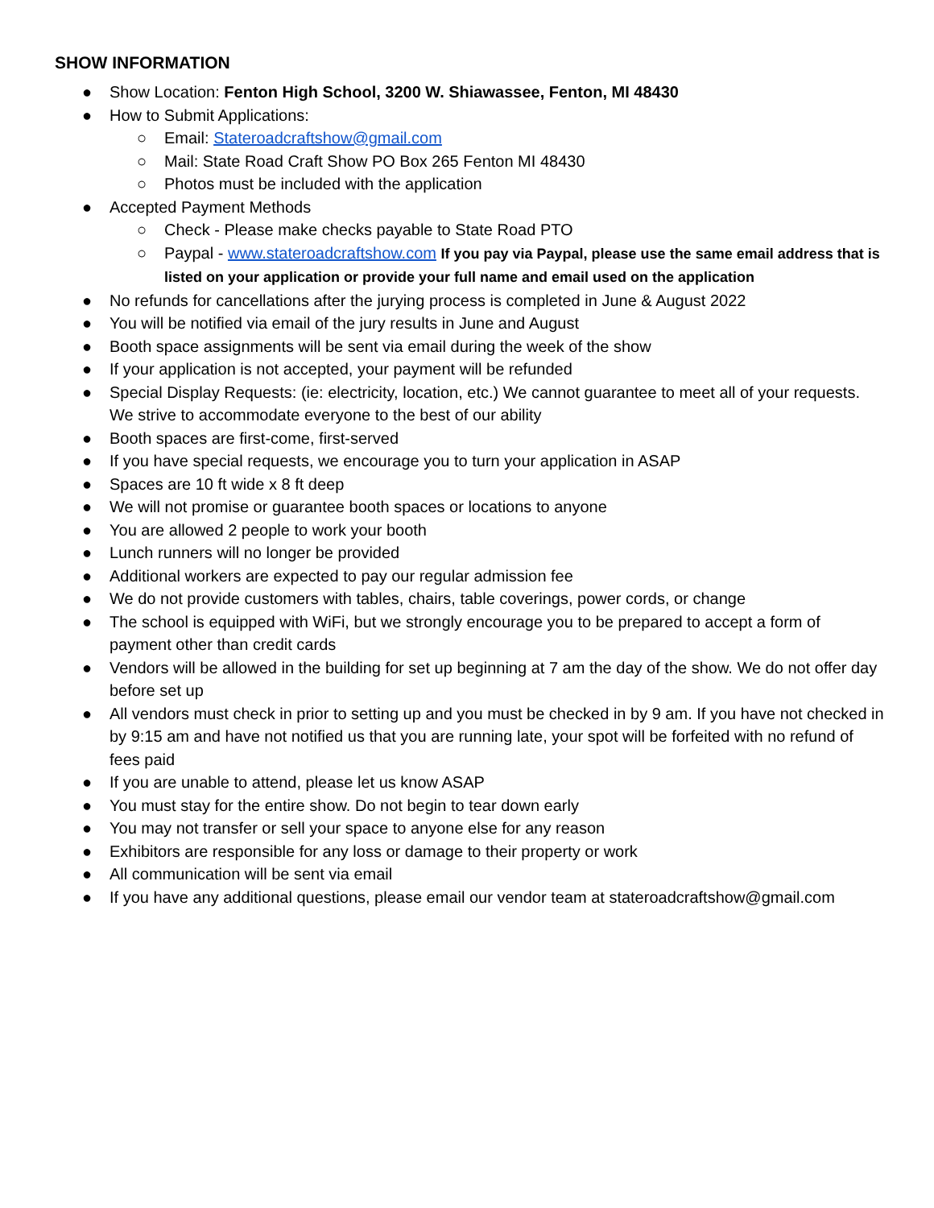SHOW INFORMATION
● Show Location: Fenton High School, 3200 W. Shiawassee, Fenton, MI 48430
● How to Submit Applications:
○ Email: Stateroadcraftshow@gmail.com
○ Mail: State Road Craft Show PO Box 265 Fenton MI 48430
○ Photos must be included with the application
● Accepted Payment Methods
○ Check - Please make checks payable to State Road PTO
○ Paypal - www.stateroadcraftshow.com If you pay via Paypal, please use the same email address that is listed on your application or provide your full name and email used on the application
● No refunds for cancellations after the jurying process is completed in June & August 2022
● You will be notified via email of the jury results in June and August
● Booth space assignments will be sent via email during the week of the show
● If your application is not accepted, your payment will be refunded
● Special Display Requests: (ie: electricity, location, etc.) We cannot guarantee to meet all of your requests. We strive to accommodate everyone to the best of our ability
● Booth spaces are first-come, first-served
● If you have special requests, we encourage you to turn your application in ASAP
● Spaces are 10 ft wide x 8 ft deep
● We will not promise or guarantee booth spaces or locations to anyone
● You are allowed 2 people to work your booth
● Lunch runners will no longer be provided
● Additional workers are expected to pay our regular admission fee
● We do not provide customers with tables, chairs, table coverings, power cords, or change
● The school is equipped with WiFi, but we strongly encourage you to be prepared to accept a form of payment other than credit cards
● Vendors will be allowed in the building for set up beginning at 7 am the day of the show. We do not offer day before set up
● All vendors must check in prior to setting up and you must be checked in by 9 am. If you have not checked in by 9:15 am and have not notified us that you are running late, your spot will be forfeited with no refund of fees paid
● If you are unable to attend, please let us know ASAP
● You must stay for the entire show. Do not begin to tear down early
● You may not transfer or sell your space to anyone else for any reason
● Exhibitors are responsible for any loss or damage to their property or work
● All communication will be sent via email
● If you have any additional questions, please email our vendor team at stateroadcraftshow@gmail.com